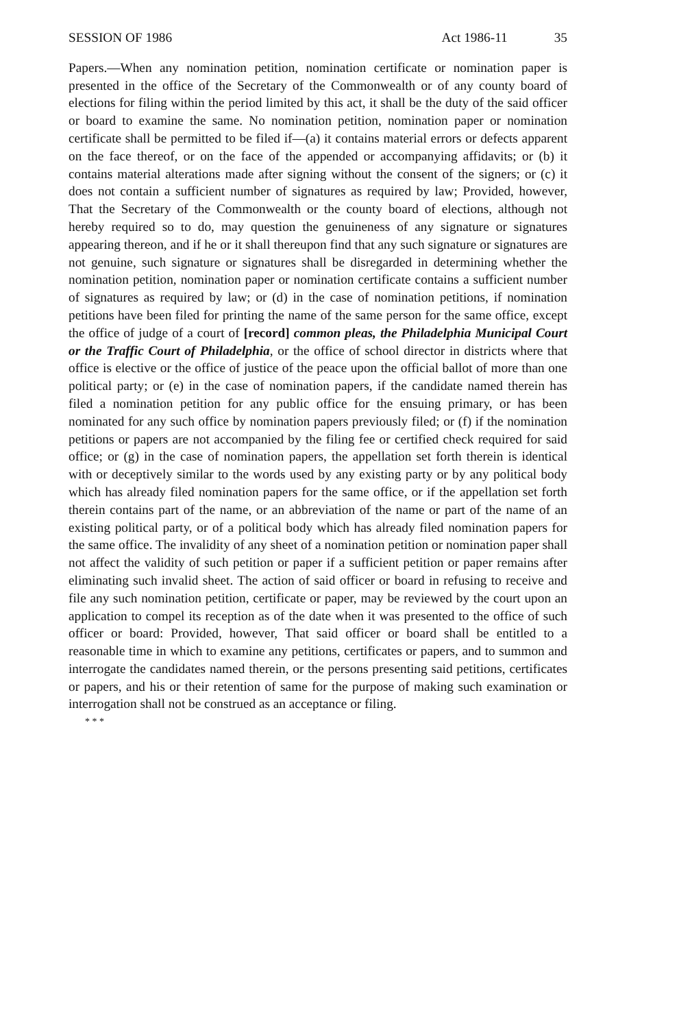SESSION OF 1986 Act 1986-11 35
Papers.—When any nomination petition, nomination certificate or nomination paper is presented in the office of the Secretary of the Commonwealth or of any county board of elections for filing within the period limited by this act, it shall be the duty of the said officer or board to examine the same. No nomination petition, nomination paper or nomination certificate shall be permitted to be filed if—(a) it contains material errors or defects apparent on the face thereof, or on the face of the appended or accompanying affidavits; or (b) it contains material alterations made after signing without the consent of the signers; or (c) it does not contain a sufficient number of signatures as required by law; Provided, however, That the Secretary of the Commonwealth or the county board of elections, although not hereby required so to do, may question the genuineness of any signature or signatures appearing thereon, and if he or it shall thereupon find that any such signature or signatures are not genuine, such signature or signatures shall be disregarded in determining whether the nomination petition, nomination paper or nomination certificate contains a sufficient number of signatures as required by law; or (d) in the case of nomination petitions, if nomination petitions have been filed for printing the name of the same person for the same office, except the office of judge of a court of [record] common pleas, the Philadelphia Municipal Court or the Traffic Court of Philadelphia, or the office of school director in districts where that office is elective or the office of justice of the peace upon the official ballot of more than one political party; or (e) in the case of nomination papers, if the candidate named therein has filed a nomination petition for any public office for the ensuing primary, or has been nominated for any such office by nomination papers previously filed; or (f) if the nomination petitions or papers are not accompanied by the filing fee or certified check required for said office; or (g) in the case of nomination papers, the appellation set forth therein is identical with or deceptively similar to the words used by any existing party or by any political body which has already filed nomination papers for the same office, or if the appellation set forth therein contains part of the name, or an abbreviation of the name or part of the name of an existing political party, or of a political body which has already filed nomination papers for the same office. The invalidity of any sheet of a nomination petition or nomination paper shall not affect the validity of such petition or paper if a sufficient petition or paper remains after eliminating such invalid sheet. The action of said officer or board in refusing to receive and file any such nomination petition, certificate or paper, may be reviewed by the court upon an application to compel its reception as of the date when it was presented to the office of such officer or board: Provided, however, That said officer or board shall be entitled to a reasonable time in which to examine any petitions, certificates or papers, and to summon and interrogate the candidates named therein, or the persons presenting said petitions, certificates or papers, and his or their retention of same for the purpose of making such examination or interrogation shall not be construed as an acceptance or filing.
* * *